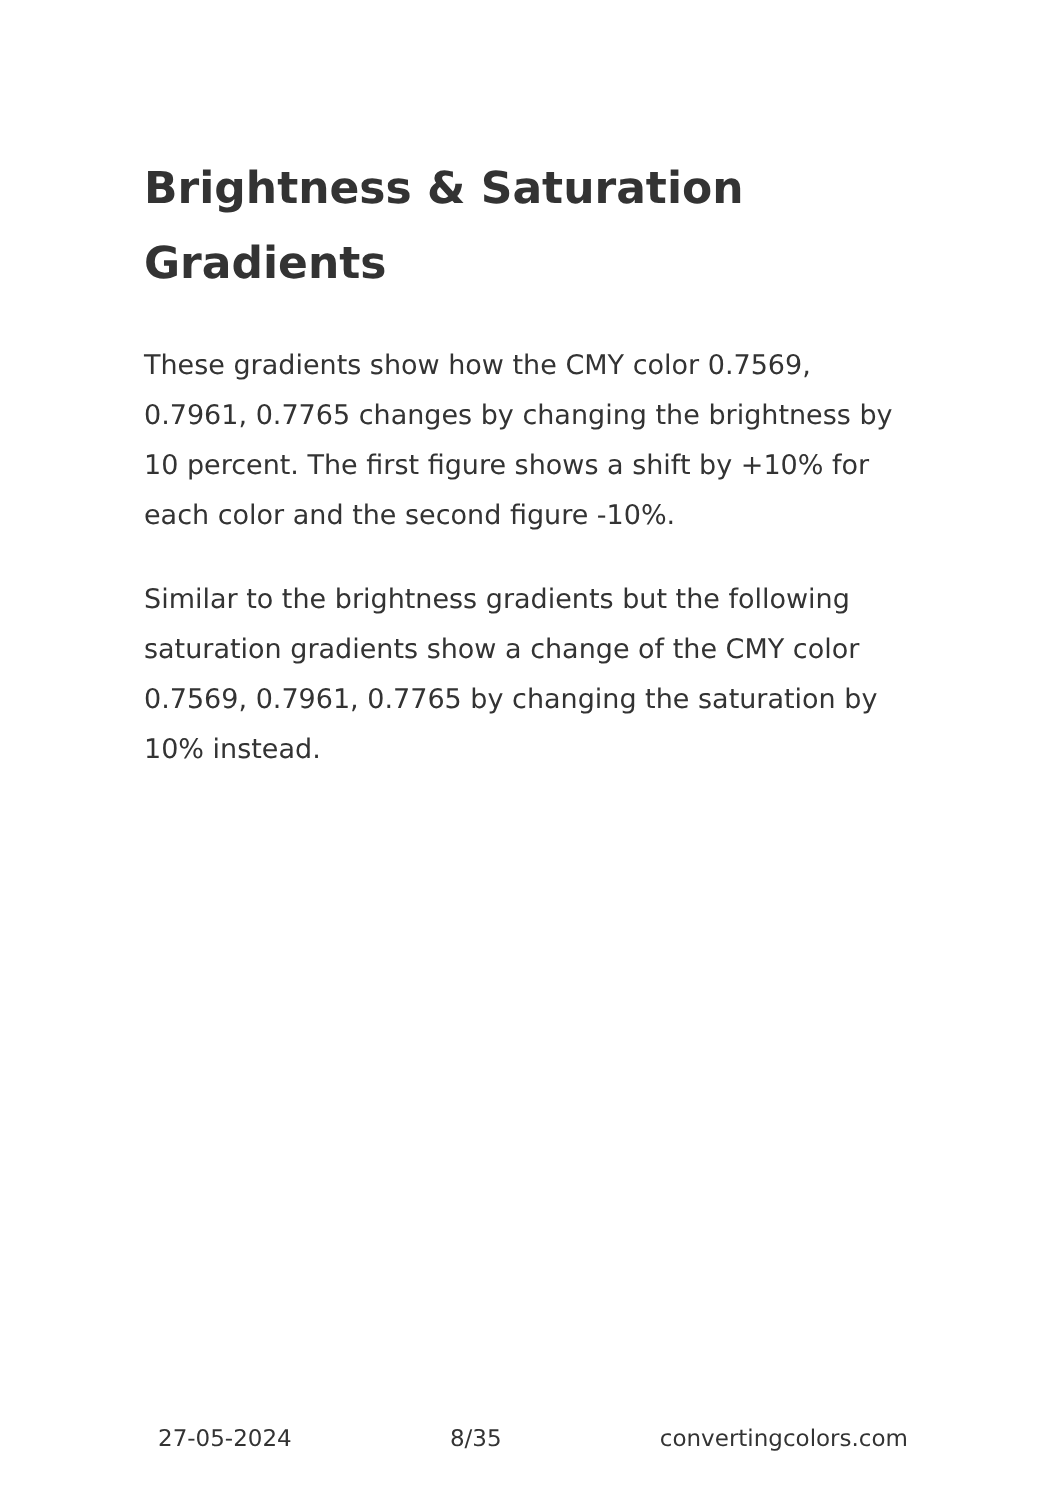Brightness & Saturation Gradients
These gradients show how the CMY color 0.7569, 0.7961, 0.7765 changes by changing the brightness by 10 percent. The first figure shows a shift by +10% for each color and the second figure -10%.
Similar to the brightness gradients but the following saturation gradients show a change of the CMY color 0.7569, 0.7961, 0.7765 by changing the saturation by 10% instead.
27-05-2024 8/35 convertingcolors.com